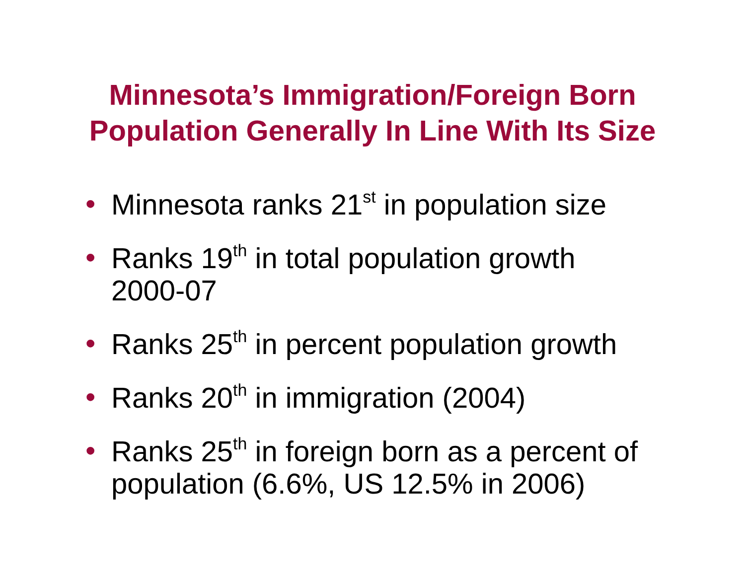Minnesota’s Immigration/Foreign Born
Population Generally In Line With Its Size
• Minnesota ranks 21<sup>st</sup> in population size
• Ranks 19<sup>th</sup> in total population growth
2000-07
• Ranks 25<sup>th</sup> in percent population growth
• Ranks 20<sup>th</sup> in immigration (2004)
• Ranks 25<sup>th</sup> in foreign born as a percent of
population (6.6%, US 12.5% in 2006)